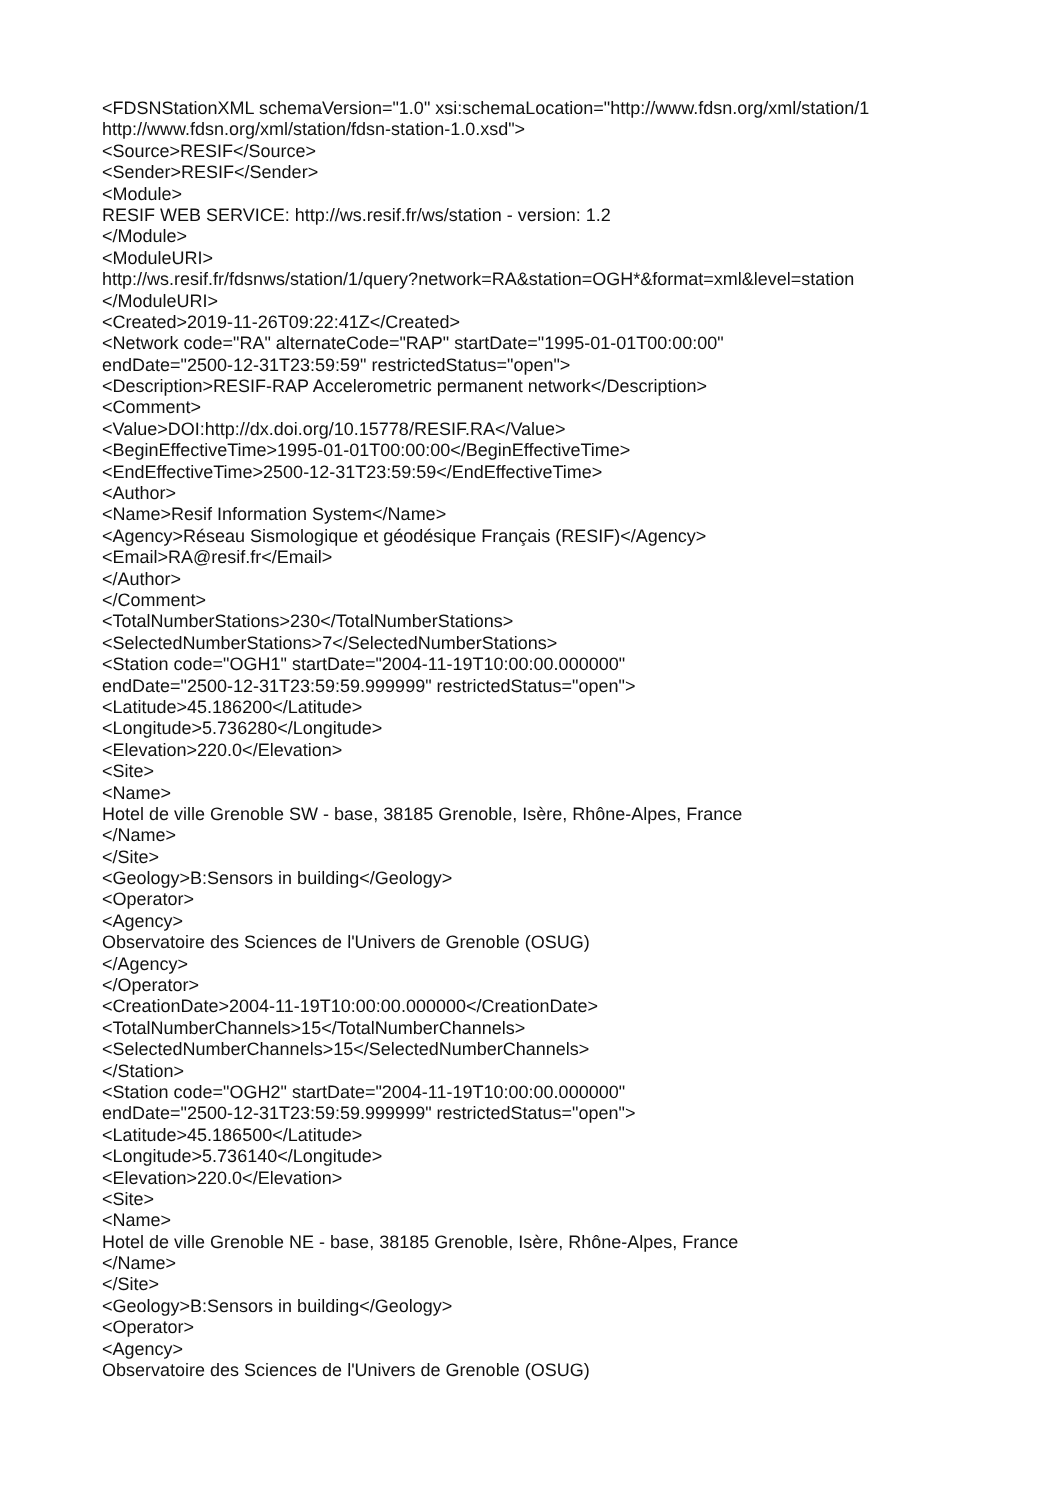<FDSNStationXML schemaVersion="1.0" xsi:schemaLocation="http://www.fdsn.org/xml/station/1
http://www.fdsn.org/xml/station/fdsn-station-1.0.xsd">
<Source>RESIF</Source>
<Sender>RESIF</Sender>
<Module>
RESIF WEB SERVICE: http://ws.resif.fr/ws/station - version: 1.2
</Module>
<ModuleURI>
http://ws.resif.fr/fdsnws/station/1/query?network=RA&station=OGH*&format=xml&level=station
</ModuleURI>
<Created>2019-11-26T09:22:41Z</Created>
<Network code="RA" alternateCode="RAP" startDate="1995-01-01T00:00:00"
endDate="2500-12-31T23:59:59" restrictedStatus="open">
<Description>RESIF-RAP Accelerometric permanent network</Description>
<Comment>
<Value>DOI:http://dx.doi.org/10.15778/RESIF.RA</Value>
<BeginEffectiveTime>1995-01-01T00:00:00</BeginEffectiveTime>
<EndEffectiveTime>2500-12-31T23:59:59</EndEffectiveTime>
<Author>
<Name>Resif Information System</Name>
<Agency>Réseau Sismologique et géodésique Français (RESIF)</Agency>
<Email>RA@resif.fr</Email>
</Author>
</Comment>
<TotalNumberStations>230</TotalNumberStations>
<SelectedNumberStations>7</SelectedNumberStations>
<Station code="OGH1" startDate="2004-11-19T10:00:00.000000"
endDate="2500-12-31T23:59:59.999999" restrictedStatus="open">
<Latitude>45.186200</Latitude>
<Longitude>5.736280</Longitude>
<Elevation>220.0</Elevation>
<Site>
<Name>
Hotel de ville Grenoble SW - base, 38185 Grenoble, Isère, Rhône-Alpes, France
</Name>
</Site>
<Geology>B:Sensors in building</Geology>
<Operator>
<Agency>
Observatoire des Sciences de l'Univers de Grenoble (OSUG)
</Agency>
</Operator>
<CreationDate>2004-11-19T10:00:00.000000</CreationDate>
<TotalNumberChannels>15</TotalNumberChannels>
<SelectedNumberChannels>15</SelectedNumberChannels>
</Station>
<Station code="OGH2" startDate="2004-11-19T10:00:00.000000"
endDate="2500-12-31T23:59:59.999999" restrictedStatus="open">
<Latitude>45.186500</Latitude>
<Longitude>5.736140</Longitude>
<Elevation>220.0</Elevation>
<Site>
<Name>
Hotel de ville Grenoble NE - base, 38185 Grenoble, Isère, Rhône-Alpes, France
</Name>
</Site>
<Geology>B:Sensors in building</Geology>
<Operator>
<Agency>
Observatoire des Sciences de l'Univers de Grenoble (OSUG)